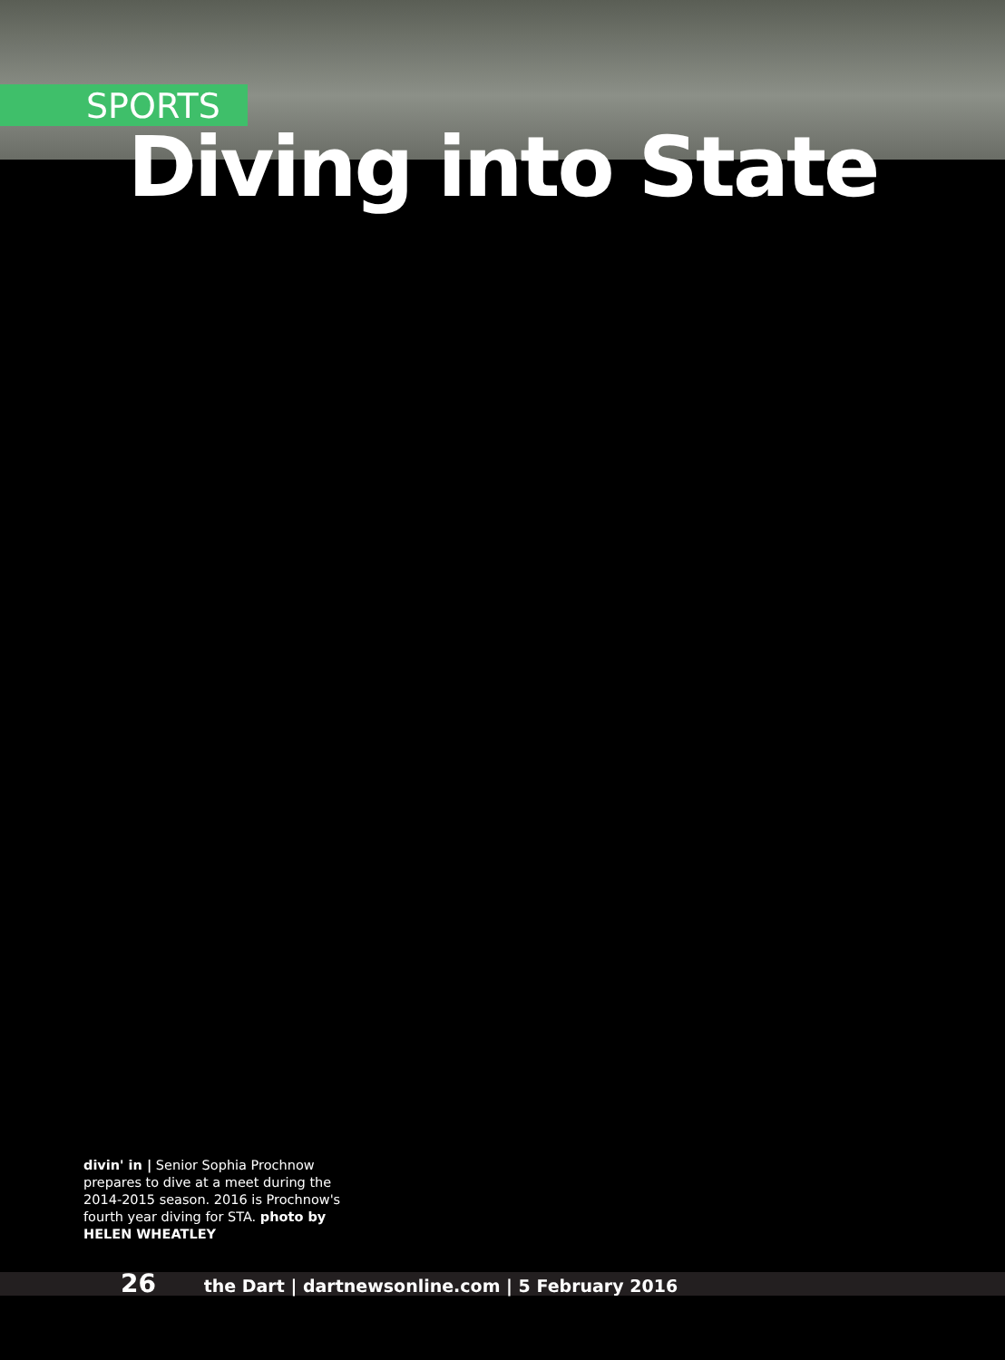SPORTS
Diving into State
divin' in | Senior Sophia Prochnow prepares to dive at a meet during the 2014-2015 season. 2016 is Prochnow's fourth year diving for STA. photo by HELEN WHEATLEY
26 the Dart | dartnewsonline.com | 5 February 2016